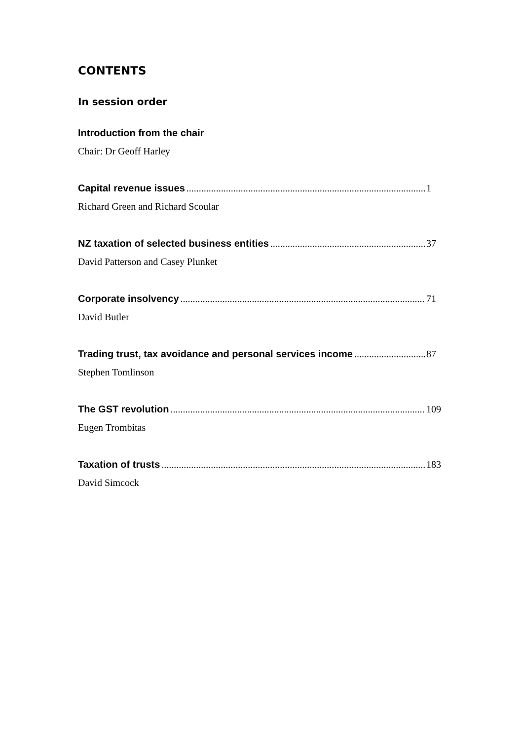CONTENTS
In session order
Introduction from the chair
Chair: Dr Geoff Harley
Capital revenue issues 1
Richard Green and Richard Scoular
NZ taxation of selected business entities 37
David Patterson and Casey Plunket
Corporate insolvency 71
David Butler
Trading trust, tax avoidance and personal services income 87
Stephen Tomlinson
The GST revolution 109
Eugen Trombitas
Taxation of trusts 183
David Simcock